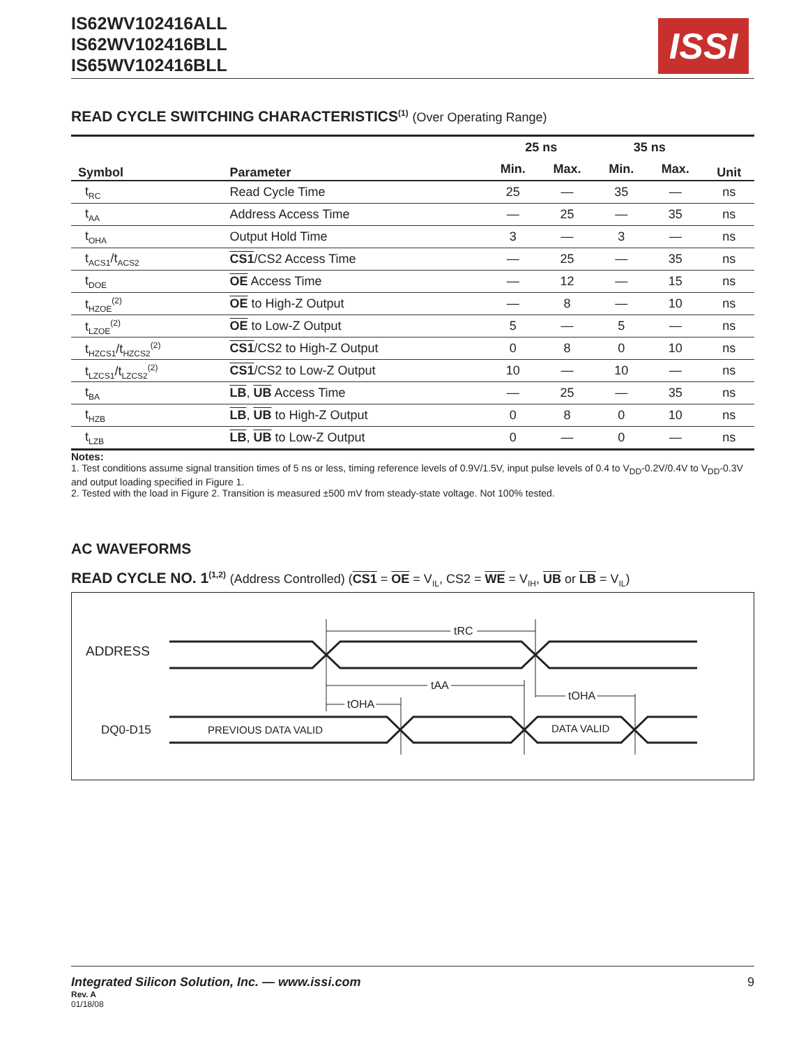IS62WV102416ALL
IS62WV102416BLL
IS65WV102416BLL
ISSI
READ CYCLE SWITCHING CHARACTERISTICS<sup>(1)</sup> (Over Operating Range)
| Symbol | Parameter | 25 ns | | 35 ns | | Unit |
| --- | --- | --- | --- | --- | --- | --- |
| | | Min. | Max. | Min. | Max. | |
| t<sub>RC</sub> | Read Cycle Time | 25 | — | 35 | — | ns |
| t<sub>AA</sub> | Address Access Time | — | 25 | — | 35 | ns |
| t<sub>OHA</sub> | Output Hold Time | 3 | — | 3 | — | ns |
| t<sub>ACS1</sub>/t<sub>ACS2</sub> | CS1 /CS2 Access Time | — | 25 | — | 35 | ns |
| t<sub>DOE</sub> | OE Access Time | — | 12 | — | 15 | ns |
| t<sub>HZOE</sub><sup>(2)</sup> | OE to High-Z Output | — | 8 | — | 10 | ns |
| t<sub>LZOE</sub><sup>(2)</sup> | OE to Low-Z Output | 5 | — | 5 | — | ns |
| t<sub>HZCS1</sub>/t<sub>HZCS2</sub><sup>(2)</sup> | CS1 /CS2 to High-Z Output | 0 | 8 | 0 | 10 | ns |
| t<sub>LZCS1</sub>/t<sub>LZCS2</sub><sup>(2)</sup> | CS1 /CS2 to Low-Z Output | 10 | — | 10 | — | ns |
| t<sub>BA</sub> | LB , UB Access Time | — | 25 | — | 35 | ns |
| t<sub>HZB</sub> | LB , UB to High-Z Output | 0 | 8 | 0 | 10 | ns |
| t<sub>LZB</sub> | LB , UB to Low-Z Output | 0 | — | 0 | — | ns |
Notes:
1. Test conditions assume signal transition times of 5 ns or less, timing reference levels of 0.9V/1.5V, input pulse levels of 0.4 to V<sub>DD</sub>-0.2V/0.4V to V<sub>DD</sub>-0.3V and output loading specified in Figure 1.
2. Tested with the load in Figure 2. Transition is measured ±500 mV from steady-state voltage. Not 100% tested.
AC WAVEFORMS
READ CYCLE NO. 1<sup>(1,2)</sup> (Address Controlled) (CS1 = OE = V<sub>IL</sub>, CS2 = WE = V<sub>IH</sub>, UB or LB = V<sub>IL</sub>)
ADDRESS
DQ0-D15
tRC
tAA
tOHA
tOHA
PREVIOUS DATA VALID
DATA VALID
Integrated Silicon Solution, Inc. — www.issi.com 9
Rev. A
01/18/08